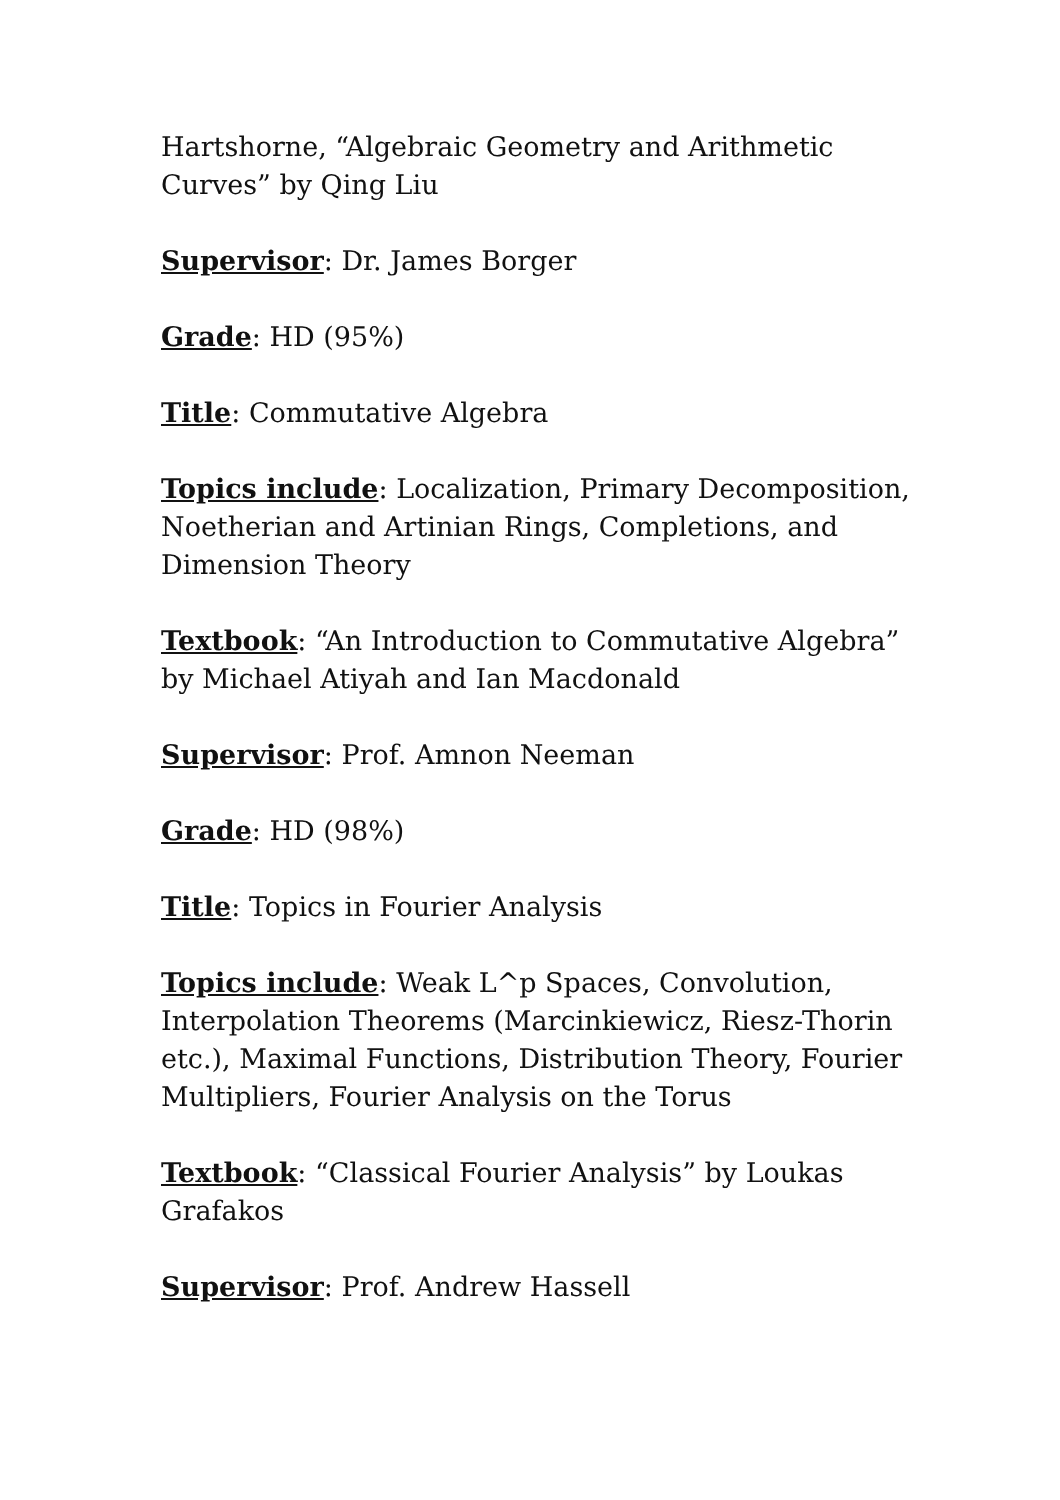Hartshorne, “Algebraic Geometry and Arithmetic Curves” by Qing Liu
Supervisor: Dr. James Borger
Grade: HD (95%)
Title: Commutative Algebra
Topics include: Localization, Primary Decomposition, Noetherian and Artinian Rings, Completions, and Dimension Theory
Textbook: “An Introduction to Commutative Algebra” by Michael Atiyah and Ian Macdonald
Supervisor: Prof. Amnon Neeman
Grade: HD (98%)
Title: Topics in Fourier Analysis
Topics include: Weak L^p Spaces, Convolution, Interpolation Theorems (Marcinkiewicz, Riesz-Thorin etc.), Maximal Functions, Distribution Theory, Fourier Multipliers, Fourier Analysis on the Torus
Textbook: “Classical Fourier Analysis” by Loukas Grafakos
Supervisor: Prof. Andrew Hassell